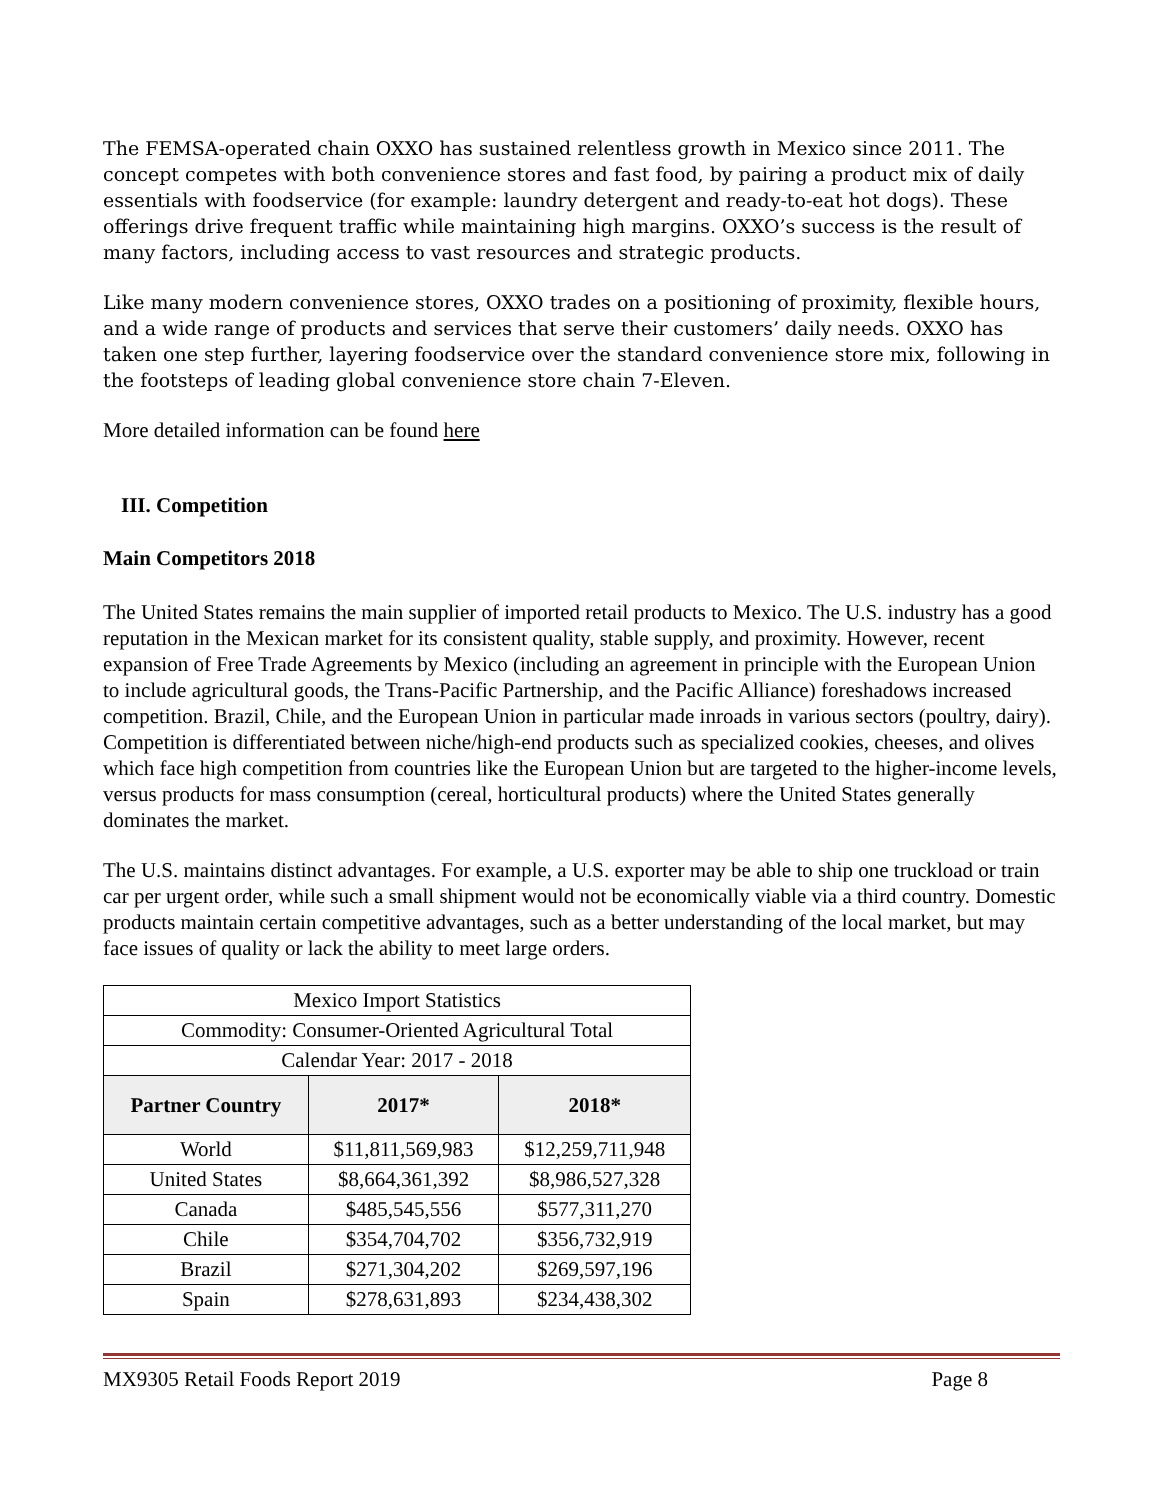The FEMSA-operated chain OXXO has sustained relentless growth in Mexico since 2011. The concept competes with both convenience stores and fast food, by pairing a product mix of daily essentials with foodservice (for example: laundry detergent and ready-to-eat hot dogs). These offerings drive frequent traffic while maintaining high margins. OXXO’s success is the result of many factors, including access to vast resources and strategic products.
Like many modern convenience stores, OXXO trades on a positioning of proximity, flexible hours, and a wide range of products and services that serve their customers’ daily needs. OXXO has taken one step further, layering foodservice over the standard convenience store mix, following in the footsteps of leading global convenience store chain 7-Eleven.
More detailed information can be found here
III. Competition
Main Competitors 2018
The United States remains the main supplier of imported retail products to Mexico. The U.S. industry has a good reputation in the Mexican market for its consistent quality, stable supply, and proximity. However, recent expansion of Free Trade Agreements by Mexico (including an agreement in principle with the European Union to include agricultural goods, the Trans-Pacific Partnership, and the Pacific Alliance) foreshadows increased competition. Brazil, Chile, and the European Union in particular made inroads in various sectors (poultry, dairy). Competition is differentiated between niche/high-end products such as specialized cookies, cheeses, and olives which face high competition from countries like the European Union but are targeted to the higher-income levels, versus products for mass consumption (cereal, horticultural products) where the United States generally dominates the market.
The U.S. maintains distinct advantages. For example, a U.S. exporter may be able to ship one truckload or train car per urgent order, while such a small shipment would not be economically viable via a third country. Domestic products maintain certain competitive advantages, such as a better understanding of the local market, but may face issues of quality or lack the ability to meet large orders.
| Mexico Import Statistics | | |
| Commodity: Consumer-Oriented Agricultural Total | | |
| Calendar Year: 2017 - 2018 | | |
| Partner Country | 2017* | 2018* |
| World | $11,811,569,983 | $12,259,711,948 |
| United States | $8,664,361,392 | $8,986,527,328 |
| Canada | $485,545,556 | $577,311,270 |
| Chile | $354,704,702 | $356,732,919 |
| Brazil | $271,304,202 | $269,597,196 |
| Spain | $278,631,893 | $234,438,302 |
MX9305 Retail Foods Report 2019 Page 8